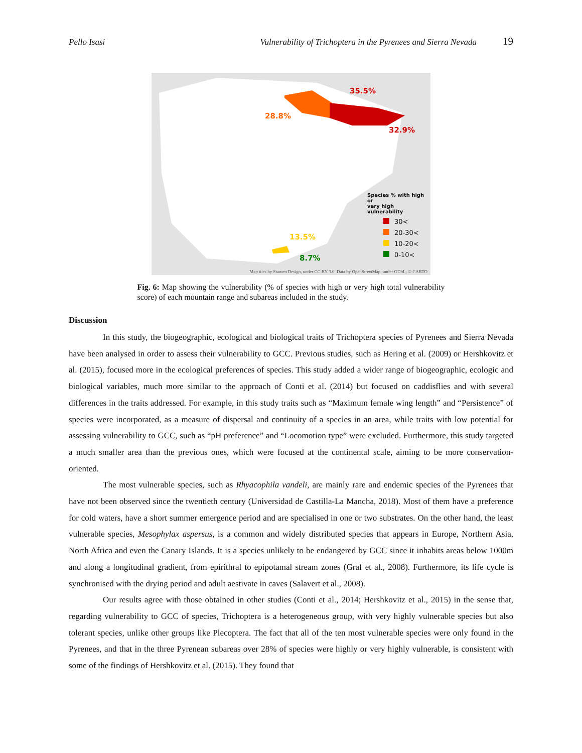Pello Isasi Vulnerability of Trichoptera in the Pyrenees and Sierra Nevada 19
35.5%
28.8%
32.9%
13.5%
8.7%
Species % with high or
very high vulnerability
30<
20-30<
10-20<
0-10<
Map tiles by Stamen Design, under CC BY 3.0. Data by OpenStreetMap, under ODbL, © CARTO
Fig. 6: Map showing the vulnerability (% of species with high or very high total vulnerability score) of each mountain range and subareas included in the study.
Discussion
In this study, the biogeographic, ecological and biological traits of Trichoptera species of Pyrenees and Sierra Nevada have been analysed in order to assess their vulnerability to GCC. Previous studies, such as Hering et al. (2009) or Hershkovitz et al. (2015), focused more in the ecological preferences of species. This study added a wider range of biogeographic, ecologic and biological variables, much more similar to the approach of Conti et al. (2014) but focused on caddisflies and with several differences in the traits addressed. For example, in this study traits such as “Maximum female wing length” and “Persistence” of species were incorporated, as a measure of dispersal and continuity of a species in an area, while traits with low potential for assessing vulnerability to GCC, such as “pH preference” and “Locomotion type” were excluded. Furthermore, this study targeted a much smaller area than the previous ones, which were focused at the continental scale, aiming to be more conservation-oriented.
The most vulnerable species, such as Rhyacophila vandeli, are mainly rare and endemic species of the Pyrenees that have not been observed since the twentieth century (Universidad de Castilla-La Mancha, 2018). Most of them have a preference for cold waters, have a short summer emergence period and are specialised in one or two substrates. On the other hand, the least vulnerable species, Mesophylax aspersus, is a common and widely distributed species that appears in Europe, Northern Asia, North Africa and even the Canary Islands. It is a species unlikely to be endangered by GCC since it inhabits areas below 1000m and along a longitudinal gradient, from epirithral to epipotamal stream zones (Graf et al., 2008). Furthermore, its life cycle is synchronised with the drying period and adult aestivate in caves (Salavert et al., 2008).
Our results agree with those obtained in other studies (Conti et al., 2014; Hershkovitz et al., 2015) in the sense that, regarding vulnerability to GCC of species, Trichoptera is a heterogeneous group, with very highly vulnerable species but also tolerant species, unlike other groups like Plecoptera. The fact that all of the ten most vulnerable species were only found in the Pyrenees, and that in the three Pyrenean subareas over 28% of species were highly or very highly vulnerable, is consistent with some of the findings of Hershkovitz et al. (2015). They found that